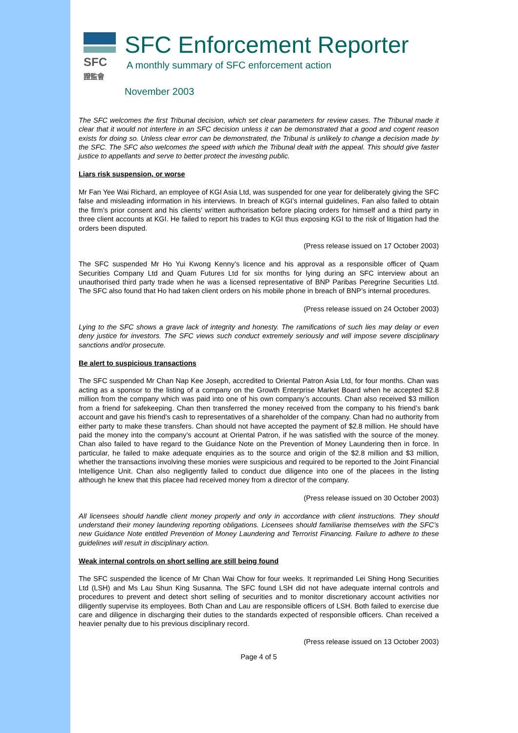SFC
證監會
SFC Enforcement Reporter
A monthly summary of SFC enforcement action
November 2003
The SFC welcomes the first Tribunal decision, which set clear parameters for review cases. The Tribunal made it clear that it would not interfere in an SFC decision unless it can be demonstrated that a good and cogent reason exists for doing so. Unless clear error can be demonstrated, the Tribunal is unlikely to change a decision made by the SFC. The SFC also welcomes the speed with which the Tribunal dealt with the appeal. This should give faster justice to appellants and serve to better protect the investing public.
Liars risk suspension, or worse
Mr Fan Yee Wai Richard, an employee of KGI Asia Ltd, was suspended for one year for deliberately giving the SFC false and misleading information in his interviews. In breach of KGI’s internal guidelines, Fan also failed to obtain the firm’s prior consent and his clients’ written authorisation before placing orders for himself and a third party in three client accounts at KGI. He failed to report his trades to KGI thus exposing KGI to the risk of litigation had the orders been disputed.
(Press release issued on 17 October 2003)
The SFC suspended Mr Ho Yui Kwong Kenny’s licence and his approval as a responsible officer of Quam Securities Company Ltd and Quam Futures Ltd for six months for lying during an SFC interview about an unauthorised third party trade when he was a licensed representative of BNP Paribas Peregrine Securities Ltd. The SFC also found that Ho had taken client orders on his mobile phone in breach of BNP’s internal procedures.
(Press release issued on 24 October 2003)
Lying to the SFC shows a grave lack of integrity and honesty. The ramifications of such lies may delay or even deny justice for investors. The SFC views such conduct extremely seriously and will impose severe disciplinary sanctions and/or prosecute.
Be alert to suspicious transactions
The SFC suspended Mr Chan Nap Kee Joseph, accredited to Oriental Patron Asia Ltd, for four months. Chan was acting as a sponsor to the listing of a company on the Growth Enterprise Market Board when he accepted $2.8 million from the company which was paid into one of his own company’s accounts. Chan also received $3 million from a friend for safekeeping. Chan then transferred the money received from the company to his friend’s bank account and gave his friend’s cash to representatives of a shareholder of the company. Chan had no authority from either party to make these transfers. Chan should not have accepted the payment of $2.8 million. He should have paid the money into the company’s account at Oriental Patron, if he was satisfied with the source of the money. Chan also failed to have regard to the Guidance Note on the Prevention of Money Laundering then in force. In particular, he failed to make adequate enquiries as to the source and origin of the $2.8 million and $3 million, whether the transactions involving these monies were suspicious and required to be reported to the Joint Financial Intelligence Unit. Chan also negligently failed to conduct due diligence into one of the placees in the listing although he knew that this placee had received money from a director of the company.
(Press release issued on 30 October 2003)
All licensees should handle client money properly and only in accordance with client instructions. They should understand their money laundering reporting obligations. Licensees should familiarise themselves with the SFC’s new Guidance Note entitled Prevention of Money Laundering and Terrorist Financing. Failure to adhere to these guidelines will result in disciplinary action.
Weak internal controls on short selling are still being found
The SFC suspended the licence of Mr Chan Wai Chow for four weeks. It reprimanded Lei Shing Hong Securities Ltd (LSH) and Ms Lau Shun King Susanna. The SFC found LSH did not have adequate internal controls and procedures to prevent and detect short selling of securities and to monitor discretionary account activities nor diligently supervise its employees. Both Chan and Lau are responsible officers of LSH. Both failed to exercise due care and diligence in discharging their duties to the standards expected of responsible officers. Chan received a heavier penalty due to his previous disciplinary record.
(Press release issued on 13 October 2003)
Page 4 of 5